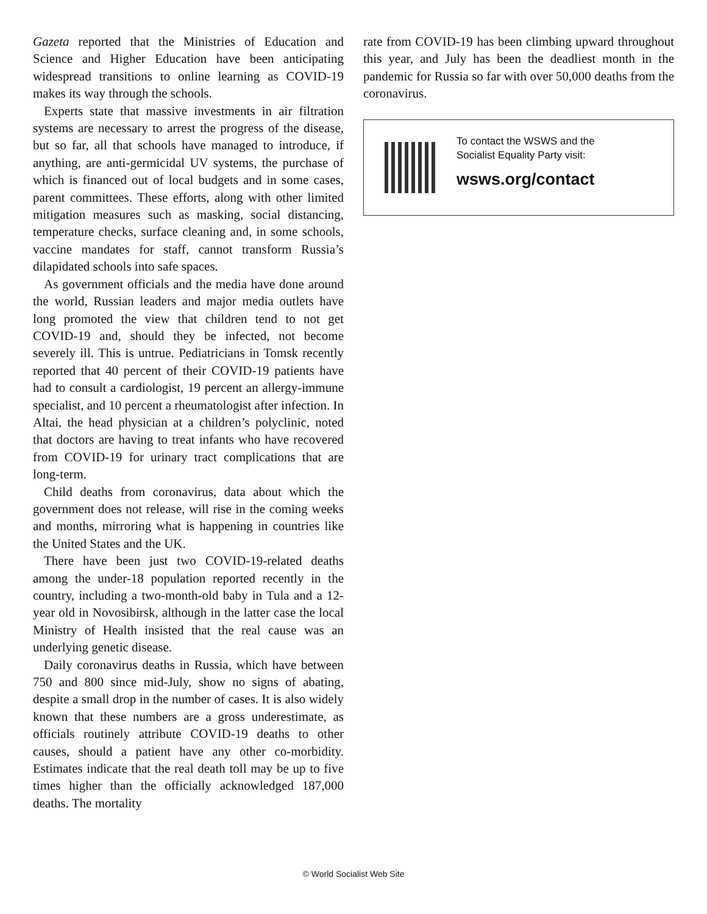Gazeta reported that the Ministries of Education and Science and Higher Education have been anticipating widespread transitions to online learning as COVID-19 makes its way through the schools.
Experts state that massive investments in air filtration systems are necessary to arrest the progress of the disease, but so far, all that schools have managed to introduce, if anything, are anti-germicidal UV systems, the purchase of which is financed out of local budgets and in some cases, parent committees. These efforts, along with other limited mitigation measures such as masking, social distancing, temperature checks, surface cleaning and, in some schools, vaccine mandates for staff, cannot transform Russia’s dilapidated schools into safe spaces.
As government officials and the media have done around the world, Russian leaders and major media outlets have long promoted the view that children tend to not get COVID-19 and, should they be infected, not become severely ill. This is untrue. Pediatricians in Tomsk recently reported that 40 percent of their COVID-19 patients have had to consult a cardiologist, 19 percent an allergy-immune specialist, and 10 percent a rheumatologist after infection. In Altai, the head physician at a children’s polyclinic, noted that doctors are having to treat infants who have recovered from COVID-19 for urinary tract complications that are long-term.
Child deaths from coronavirus, data about which the government does not release, will rise in the coming weeks and months, mirroring what is happening in countries like the United States and the UK.
There have been just two COVID-19-related deaths among the under-18 population reported recently in the country, including a two-month-old baby in Tula and a 12-year old in Novosibirsk, although in the latter case the local Ministry of Health insisted that the real cause was an underlying genetic disease.
Daily coronavirus deaths in Russia, which have between 750 and 800 since mid-July, show no signs of abating, despite a small drop in the number of cases. It is also widely known that these numbers are a gross underestimate, as officials routinely attribute COVID-19 deaths to other causes, should a patient have any other co-morbidity. Estimates indicate that the real death toll may be up to five times higher than the officially acknowledged 187,000 deaths. The mortality
rate from COVID-19 has been climbing upward throughout this year, and July has been the deadliest month in the pandemic for Russia so far with over 50,000 deaths from the coronavirus.
To contact the WSWS and the
Socialist Equality Party visit:
wsws.org/contact
© World Socialist Web Site